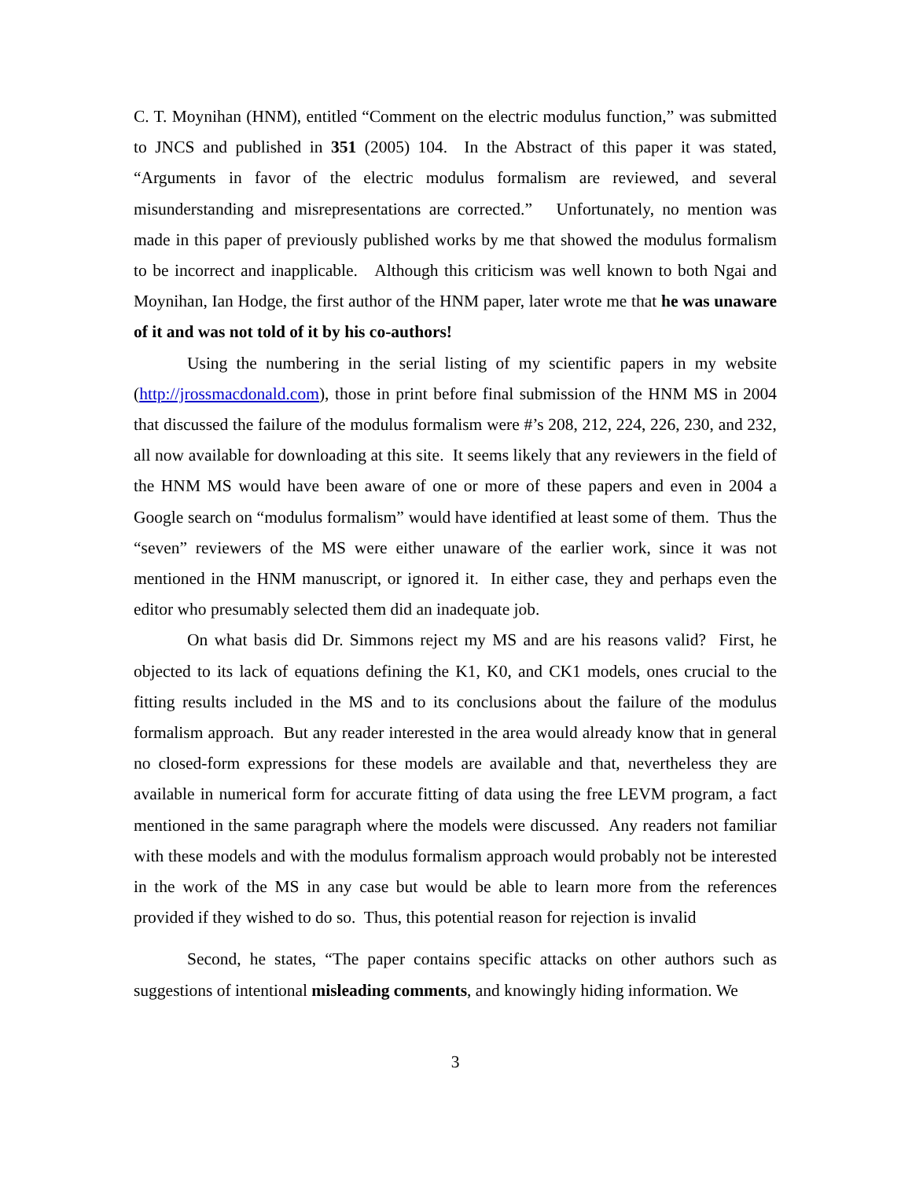C. T. Moynihan (HNM), entitled “Comment on the electric modulus function,” was submitted to JNCS and published in 351 (2005) 104. In the Abstract of this paper it was stated, “Arguments in favor of the electric modulus formalism are reviewed, and several misunderstanding and misrepresentations are corrected.” Unfortunately, no mention was made in this paper of previously published works by me that showed the modulus formalism to be incorrect and inapplicable. Although this criticism was well known to both Ngai and Moynihan, Ian Hodge, the first author of the HNM paper, later wrote me that he was unaware of it and was not told of it by his co-authors!
Using the numbering in the serial listing of my scientific papers in my website (http://jrossmacdonald.com), those in print before final submission of the HNM MS in 2004 that discussed the failure of the modulus formalism were #’s 208, 212, 224, 226, 230, and 232, all now available for downloading at this site. It seems likely that any reviewers in the field of the HNM MS would have been aware of one or more of these papers and even in 2004 a Google search on “modulus formalism” would have identified at least some of them. Thus the “seven” reviewers of the MS were either unaware of the earlier work, since it was not mentioned in the HNM manuscript, or ignored it. In either case, they and perhaps even the editor who presumably selected them did an inadequate job.
On what basis did Dr. Simmons reject my MS and are his reasons valid? First, he objected to its lack of equations defining the K1, K0, and CK1 models, ones crucial to the fitting results included in the MS and to its conclusions about the failure of the modulus formalism approach. But any reader interested in the area would already know that in general no closed-form expressions for these models are available and that, nevertheless they are available in numerical form for accurate fitting of data using the free LEVM program, a fact mentioned in the same paragraph where the models were discussed. Any readers not familiar with these models and with the modulus formalism approach would probably not be interested in the work of the MS in any case but would be able to learn more from the references provided if they wished to do so. Thus, this potential reason for rejection is invalid
Second, he states, “The paper contains specific attacks on other authors such as suggestions of intentional misleading comments, and knowingly hiding information. We
3